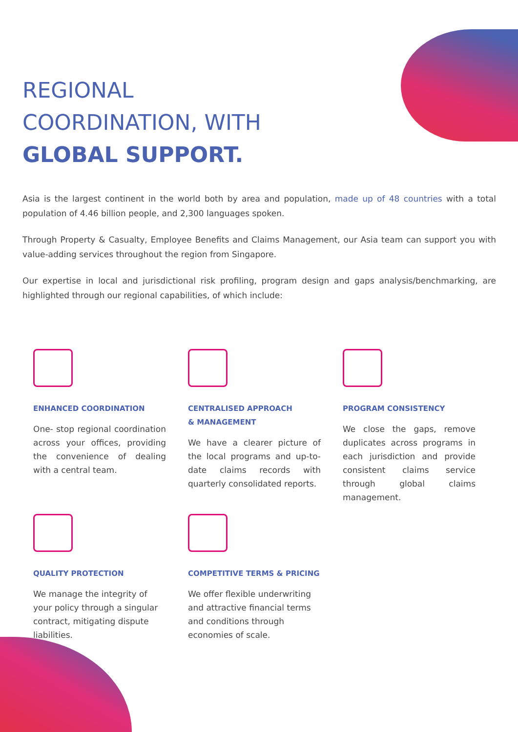REGIONAL
COORDINATION, WITH
GLOBAL SUPPORT.
Asia is the largest continent in the world both by area and population, made up of 48 countries with a total population of 4.46 billion people, and 2,300 languages spoken.
Through Property & Casualty, Employee Benefits and Claims Management, our Asia team can support you with value-adding services throughout the region from Singapore.
Our expertise in local and jurisdictional risk profiling, program design and gaps analysis/benchmarking, are highlighted through our regional capabilities, of which include:
ENHANCED COORDINATION
One- stop regional coordination across your offices, providing the convenience of dealing with a central team.
CENTRALISED APPROACH
& MANAGEMENT
We have a clearer picture of the local programs and up-to-date claims records with quarterly consolidated reports.
PROGRAM CONSISTENCY
We close the gaps, remove duplicates across programs in each jurisdiction and provide consistent claims service through global claims management.
QUALITY PROTECTION
We manage the integrity of your policy through a singular contract, mitigating dispute liabilities.
COMPETITIVE TERMS & PRICING
We offer flexible underwriting and attractive financial terms and conditions through economies of scale.